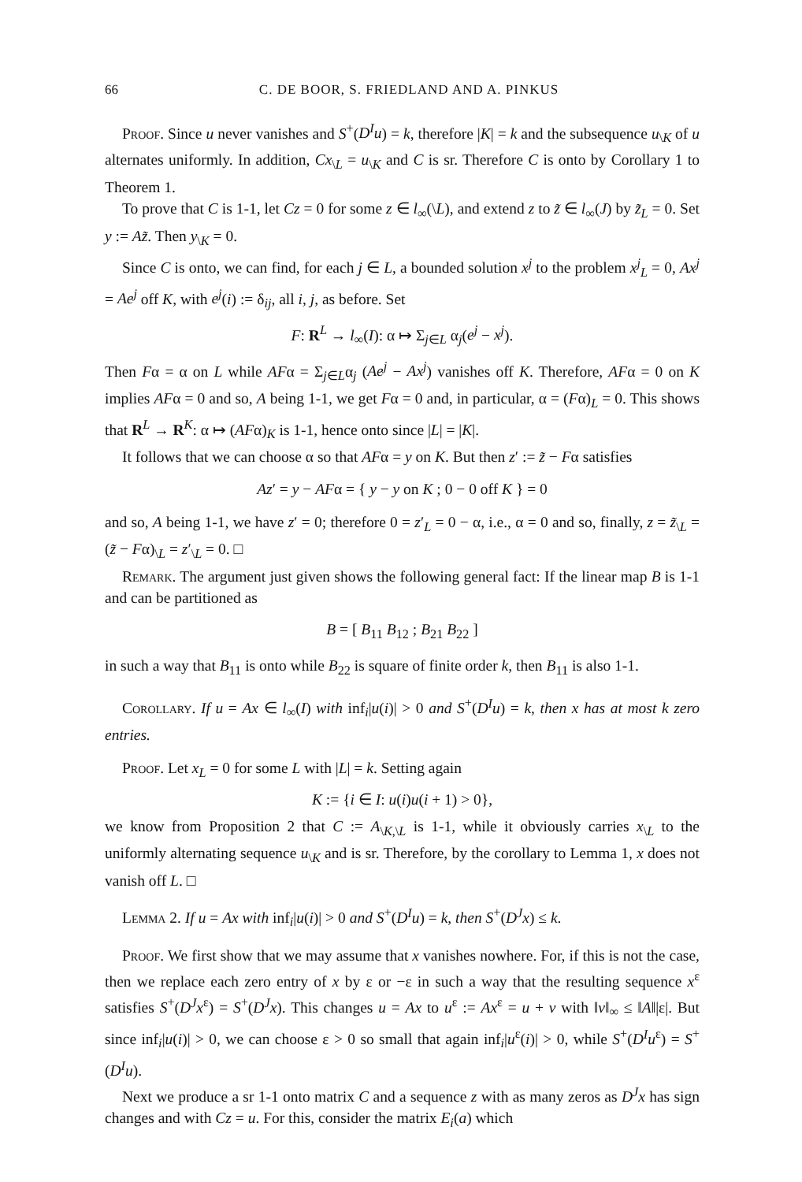66 C. DE BOOR, S. FRIEDLAND AND A. PINKUS
Proof. Since u never vanishes and S<sup>+</sup>(D<sup>I</sup>u) = k, therefore |K| = k and the subsequence u<sub>\K</sub> of u alternates uniformly. In addition, Cx<sub>\L</sub> = u<sub>\K</sub> and C is sr. Therefore C is onto by Corollary 1 to Theorem 1.
To prove that C is 1-1, let Cz = 0 for some z ∈ l<sub>∞</sub>(\L), and extend z to z̃ ∈ l<sub>∞</sub>(J) by z̃<sub>L</sub> = 0. Set y := Az̃. Then y<sub>\K</sub> = 0.
Since C is onto, we can find, for each j ∈ L, a bounded solution x<sup>j</sup> to the problem x<sup>j</sup><sub>L</sub> = 0, Ax<sup>j</sup> = Ae<sup>j</sup> off K, with e<sup>j</sup>(i) := δ<sub>ij</sub>, all i, j, as before. Set
F: R<sup>L</sup> → l<sub>∞</sub>(I): α ↦ Σ<sub>j∈L</sub> α<sub>j</sub>(e<sup>j</sup> − x<sup>j</sup>).
Then Fα = α on L while AFα = Σ<sub>j∈L</sub>α<sub>j</sub> (Ae<sup>j</sup> − Ax<sup>j</sup>) vanishes off K. Therefore, AFα = 0 on K implies AFα = 0 and so, A being 1-1, we get Fα = 0 and, in particular, α = (Fα)<sub>L</sub> = 0. This shows that R<sup>L</sup> → R<sup>K</sup>: α ↦ (AFα)<sub>K</sub> is 1-1, hence onto since |L| = |K|.
It follows that we can choose α so that AFα = y on K. But then z′ := z̃ − Fα satisfies
Az′ = y − AFα = { y − y on K ; 0 − 0 off K } = 0
and so, A being 1-1, we have z′ = 0; therefore 0 = z′<sub>L</sub> = 0 − α, i.e., α = 0 and so, finally, z = z̃<sub>\L</sub> = (z̃ − Fα)<sub>\L</sub> = z′<sub>\L</sub> = 0. □
Remark. The argument just given shows the following general fact: If the linear map B is 1-1 and can be partitioned as
B = [ B<sub>11</sub> B<sub>12</sub> ; B<sub>21</sub> B<sub>22</sub> ]
in such a way that B<sub>11</sub> is onto while B<sub>22</sub> is square of finite order k, then B<sub>11</sub> is also 1-1.
Corollary. If u = Ax ∈ l<sub>∞</sub>(I) with inf<sub>i</sub>|u(i)| > 0 and S<sup>+</sup>(D<sup>I</sup>u) = k, then x has at most k zero entries.
Proof. Let x<sub>L</sub> = 0 for some L with |L| = k. Setting again
K := {i ∈ I: u(i)u(i + 1) > 0},
we know from Proposition 2 that C := A<sub>\K,\L</sub> is 1-1, while it obviously carries x<sub>\L</sub> to the uniformly alternating sequence u<sub>\K</sub> and is sr. Therefore, by the corollary to Lemma 1, x does not vanish off L. □
Lemma 2. If u = Ax with inf<sub>i</sub>|u(i)| > 0 and S<sup>+</sup>(D<sup>I</sup>u) = k, then S<sup>+</sup>(D<sup>J</sup>x) ≤ k.
Proof. We first show that we may assume that x vanishes nowhere. For, if this is not the case, then we replace each zero entry of x by ε or −ε in such a way that the resulting sequence x<sup>ε</sup> satisfies S<sup>+</sup>(D<sup>J</sup>x<sup>ε</sup>) = S<sup>+</sup>(D<sup>J</sup>x). This changes u = Ax to u<sup>ε</sup> := Ax<sup>ε</sup> = u + v with ‖v‖<sub>∞</sub> ≤ ‖A‖|ε|. But since inf<sub>i</sub>|u(i)| > 0, we can choose ε > 0 so small that again inf<sub>i</sub>|u<sup>ε</sup>(i)| > 0, while S<sup>+</sup>(D<sup>I</sup>u<sup>ε</sup>) = S<sup>+</sup>(D<sup>I</sup>u).
Next we produce a sr 1-1 onto matrix C and a sequence z with as many zeros as D<sup>J</sup>x has sign changes and with Cz = u. For this, consider the matrix E<sub>i</sub>(a) which